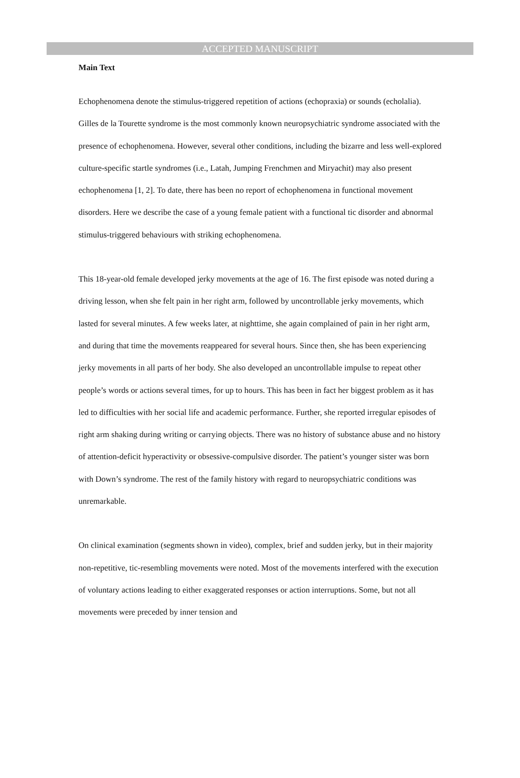ACCEPTED MANUSCRIPT
Main Text
Echophenomena denote the stimulus-triggered repetition of actions (echopraxia) or sounds (echolalia). Gilles de la Tourette syndrome is the most commonly known neuropsychiatric syndrome associated with the presence of echophenomena. However, several other conditions, including the bizarre and less well-explored culture-specific startle syndromes (i.e., Latah, Jumping Frenchmen and Miryachit) may also present echophenomena [1, 2]. To date, there has been no report of echophenomena in functional movement disorders. Here we describe the case of a young female patient with a functional tic disorder and abnormal stimulus-triggered behaviours with striking echophenomena.
This 18-year-old female developed jerky movements at the age of 16. The first episode was noted during a driving lesson, when she felt pain in her right arm, followed by uncontrollable jerky movements, which lasted for several minutes. A few weeks later, at nighttime, she again complained of pain in her right arm, and during that time the movements reappeared for several hours. Since then, she has been experiencing jerky movements in all parts of her body. She also developed an uncontrollable impulse to repeat other people’s words or actions several times, for up to hours. This has been in fact her biggest problem as it has led to difficulties with her social life and academic performance. Further, she reported irregular episodes of right arm shaking during writing or carrying objects. There was no history of substance abuse and no history of attention-deficit hyperactivity or obsessive-compulsive disorder. The patient’s younger sister was born with Down’s syndrome. The rest of the family history with regard to neuropsychiatric conditions was unremarkable.
On clinical examination (segments shown in video), complex, brief and sudden jerky, but in their majority non-repetitive, tic-resembling movements were noted. Most of the movements interfered with the execution of voluntary actions leading to either exaggerated responses or action interruptions. Some, but not all movements were preceded by inner tension and